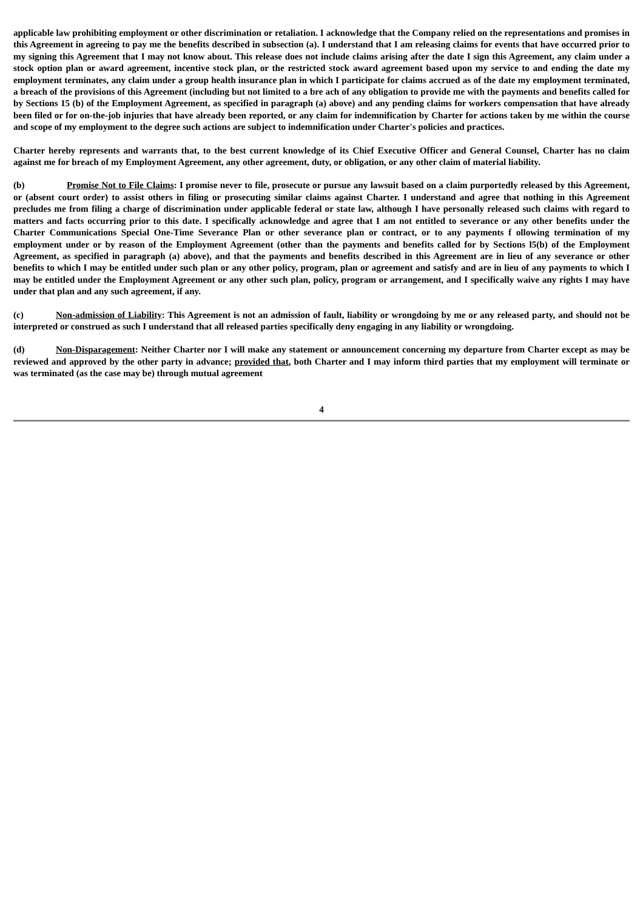applicable law prohibiting employment or other discrimination or retaliation. I acknowledge that the Company relied on the representations and promises in this Agreement in agreeing to pay me the benefits described in subsection (a). I understand that I am releasing claims for events that have occurred prior to my signing this Agreement that I may not know about. This release does not include claims arising after the date I sign this Agreement, any claim under a stock option plan or award agreement, incentive stock plan, or the restricted stock award agreement based upon my service to and ending the date my employment terminates, any claim under a group health insurance plan in which I participate for claims accrued as of the date my employment terminated, a breach of the provisions of this Agreement (including but not limited to a bre ach of any obligation to provide me with the payments and benefits called for by Sections 15 (b) of the Employment Agreement, as specified in paragraph (a) above) and any pending claims for workers compensation that have already been filed or for on-the-job injuries that have already been reported, or any claim for indemnification by Charter for actions taken by me within the course and scope of my employment to the degree such actions are subject to indemnification under Charter's policies and practices.
Charter hereby represents and warrants that, to the best current knowledge of its Chief Executive Officer and General Counsel, Charter has no claim against me for breach of my Employment Agreement, any other agreement, duty, or obligation, or any other claim of material liability.
(b) Promise Not to File Claims: I promise never to file, prosecute or pursue any lawsuit based on a claim purportedly released by this Agreement, or (absent court order) to assist others in filing or prosecuting similar claims against Charter. I understand and agree that nothing in this Agreement precludes me from filing a charge of discrimination under applicable federal or state law, although I have personally released such claims with regard to matters and facts occurring prior to this date. I specifically acknowledge and agree that I am not entitled to severance or any other benefits under the Charter Communications Special One-Time Severance Plan or other severance plan or contract, or to any payments f ollowing termination of my employment under or by reason of the Employment Agreement (other than the payments and benefits called for by Sections l5(b) of the Employment Agreement, as specified in paragraph (a) above), and that the payments and benefits described in this Agreement are in lieu of any severance or other benefits to which I may be entitled under such plan or any other policy, program, plan or agreement and satisfy and are in lieu of any payments to which I may be entitled under the Employment Agreement or any other such plan, policy, program or arrangement, and I specifically waive any rights I may have under that plan and any such agreement, if any.
(c) Non-admission of Liability: This Agreement is not an admission of fault, liability or wrongdoing by me or any released party, and should not be interpreted or construed as such I understand that all released parties specifically deny engaging in any liability or wrongdoing.
(d) Non-Disparagement: Neither Charter nor I will make any statement or announcement concerning my departure from Charter except as may be reviewed and approved by the other party in advance; provided that, both Charter and I may inform third parties that my employment will terminate or was terminated (as the case may be) through mutual agreement
4